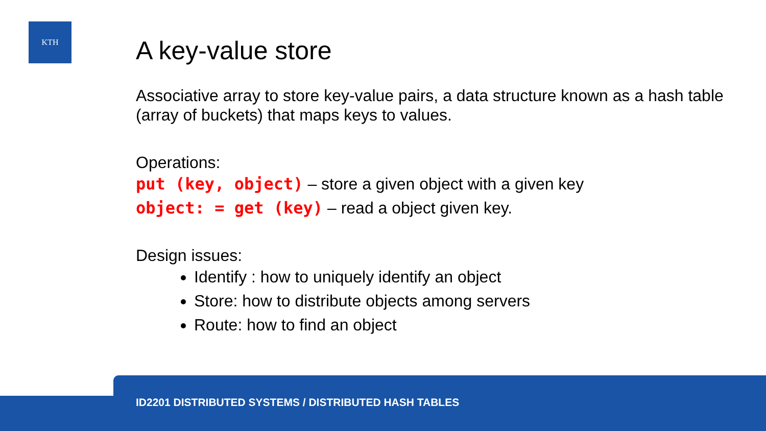KTH
A key-value store
Associative array to store key-value pairs, a data structure known as a hash table (array of buckets) that maps keys to values.
Operations:
put (key, object) – store a given object with a given key
object: = get (key) – read a object given key.
Design issues:
Identify : how to uniquely identify an object
Store: how to distribute objects among servers
Route: how to find an object
ID2201 DISTRIBUTED SYSTEMS / DISTRIBUTED HASH TABLES